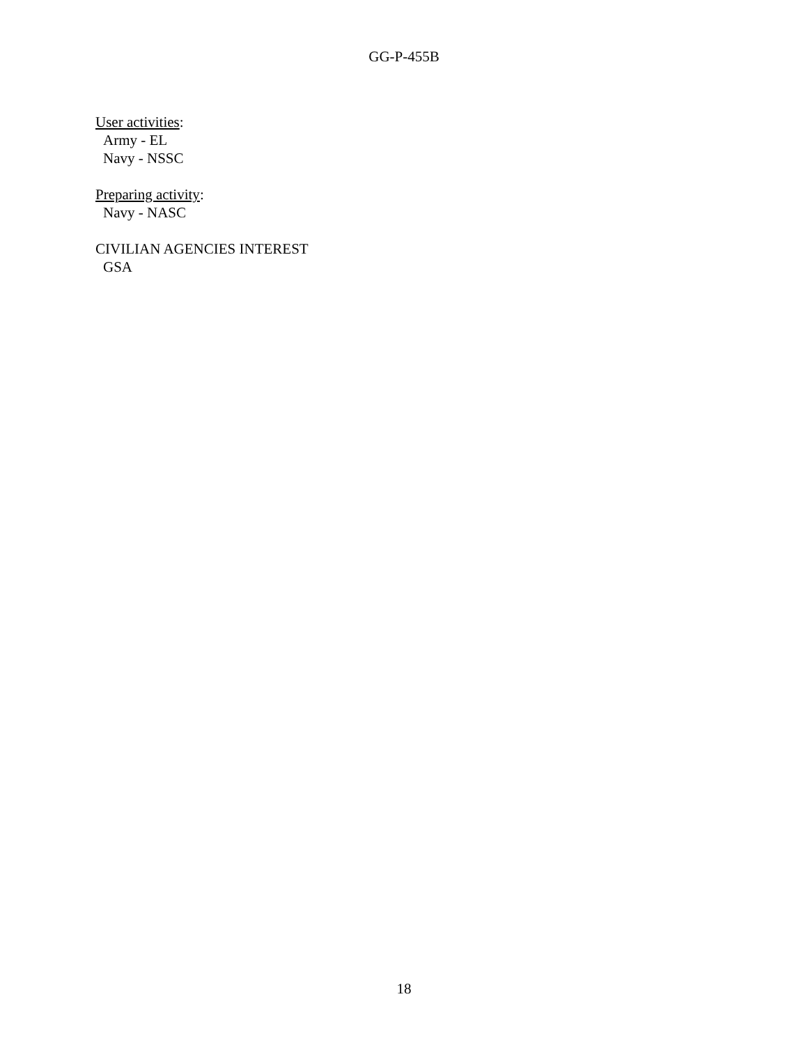GG-P-455B
User activities:
Army - EL
Navy - NSSC
Preparing activity:
Navy - NASC
CIVILIAN AGENCIES INTEREST
GSA
18